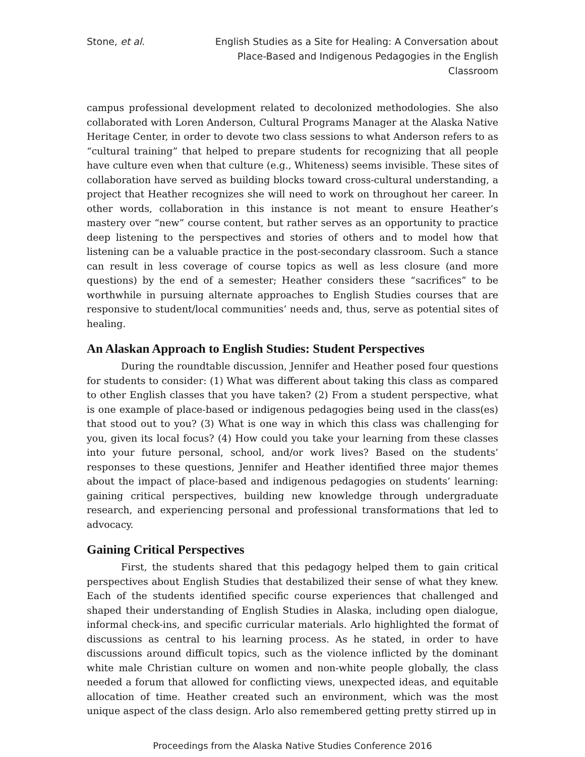Stone, et al. English Studies as a Site for Healing: A Conversation about Place-Based and Indigenous Pedagogies in the English Classroom
campus professional development related to decolonized methodologies. She also collaborated with Loren Anderson, Cultural Programs Manager at the Alaska Native Heritage Center, in order to devote two class sessions to what Anderson refers to as “cultural training” that helped to prepare students for recognizing that all people have culture even when that culture (e.g., Whiteness) seems invisible. These sites of collaboration have served as building blocks toward cross-cultural understanding, a project that Heather recognizes she will need to work on throughout her career. In other words, collaboration in this instance is not meant to ensure Heather’s mastery over “new” course content, but rather serves as an opportunity to practice deep listening to the perspectives and stories of others and to model how that listening can be a valuable practice in the post-secondary classroom. Such a stance can result in less coverage of course topics as well as less closure (and more questions) by the end of a semester; Heather considers these “sacrifices” to be worthwhile in pursuing alternate approaches to English Studies courses that are responsive to student/local communities’ needs and, thus, serve as potential sites of healing.
An Alaskan Approach to English Studies: Student Perspectives
During the roundtable discussion, Jennifer and Heather posed four questions for students to consider: (1) What was different about taking this class as compared to other English classes that you have taken? (2) From a student perspective, what is one example of place-based or indigenous pedagogies being used in the class(es) that stood out to you? (3) What is one way in which this class was challenging for you, given its local focus? (4) How could you take your learning from these classes into your future personal, school, and/or work lives? Based on the students’ responses to these questions, Jennifer and Heather identified three major themes about the impact of place-based and indigenous pedagogies on students’ learning: gaining critical perspectives, building new knowledge through undergraduate research, and experiencing personal and professional transformations that led to advocacy.
Gaining Critical Perspectives
First, the students shared that this pedagogy helped them to gain critical perspectives about English Studies that destabilized their sense of what they knew. Each of the students identified specific course experiences that challenged and shaped their understanding of English Studies in Alaska, including open dialogue, informal check-ins, and specific curricular materials. Arlo highlighted the format of discussions as central to his learning process. As he stated, in order to have discussions around difficult topics, such as the violence inflicted by the dominant white male Christian culture on women and non-white people globally, the class needed a forum that allowed for conflicting views, unexpected ideas, and equitable allocation of time. Heather created such an environment, which was the most unique aspect of the class design. Arlo also remembered getting pretty stirred up in
Proceedings from the Alaska Native Studies Conference 2016